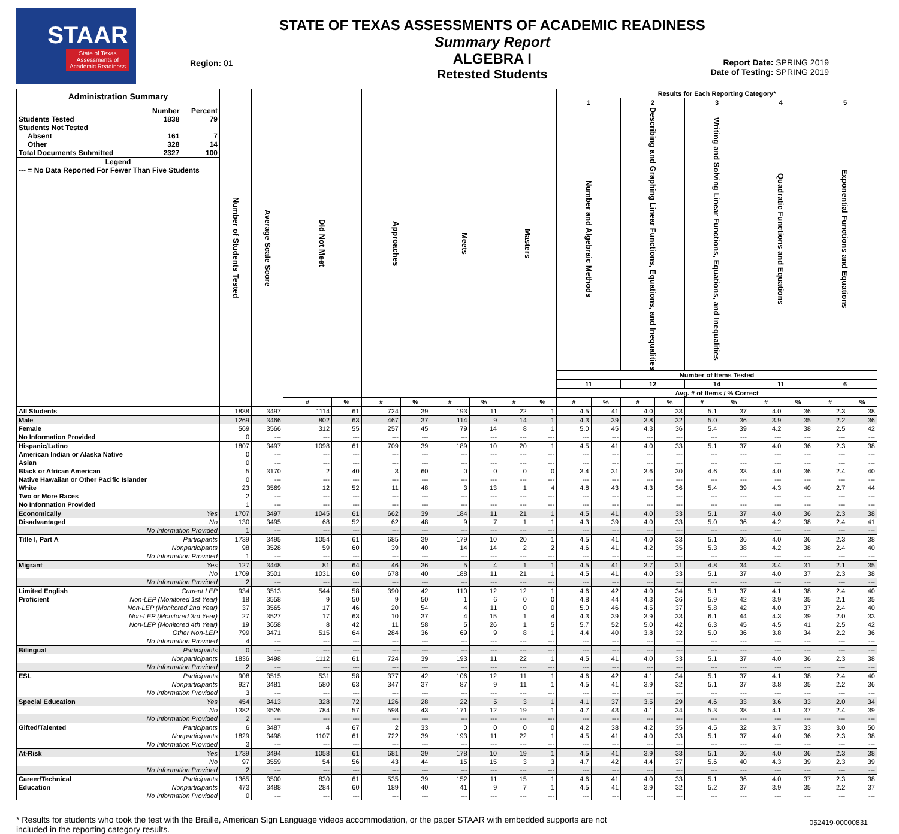STAAR
State of Texas
Assessments of
Academic Readiness
Region: 01
STATE OF TEXAS ASSESSMENTS OF ACADEMIC READINESS
Summary Report
ALGEBRA I
Retested Students
Report Date: SPRING 2019
Date of Testing: SPRING 2019
| Administration Summary / / Number / Percent / / Students Tested / 1838 / 79 / / Students Not Tested / / / / Absent / 161 / 7 / / Other / 328 / 14 / / Total Documents Submitted / 2327 / 100 / / Legend / / / / --- = No Data Reported For Fewer Than Five Students / / / | Number of Students Tested | Average Scale Score | Did Not Meet | | Approaches | | Meets | | Masters | | Results for Each Reporting Category* | | | | | | | | | |
| --- | --- | --- | --- | --- | --- | --- | --- | --- | --- | --- | --- | --- | --- | --- | --- | --- | --- | --- | --- | --- |
| | | | | | | | | | | | 1 | | 2 | | 3 | | 4 | | 5 | |
| | | | | | | | | | | | Number and Algebraic Methods | | Describing and Graphing Linear Functions, Equations, and Inequalities | | Writing and Solving Linear Functions, Equations, and Inequalities | | Quadratic Functions and Equations | | Exponential Functions and Equations | |
| | | | | | | | | | | | Number of Items Tested | | | | | | | | | |
| | | | | | | | | | | | 11 | | 12 | | 14 | | 11 | | 6 | |
| | | | | | | | | | | | Avg. # of Items / % Correct | | | | | | | | | |
| | | | # | % | # | % | # | % | # | % | # | % | # | % | # | % | # | % | # | % |
| All Students | 1838 | 3497 | 1114 | 61 | 724 | 39 | 193 | 11 | 22 | 1 | 4.5 | 41 | 4.0 | 33 | 5.1 | 37 | 4.0 | 36 | 2.3 | 38 |
| Male | 1269 | 3466 | 802 | 63 | 467 | 37 | 114 | 9 | 14 | 1 | 4.3 | 39 | 3.8 | 32 | 5.0 | 36 | 3.9 | 35 | 2.2 | 36 |
| Female | 569 | 3566 | 312 | 55 | 257 | 45 | 79 | 14 | 8 | 1 | 5.0 | 45 | 4.3 | 36 | 5.4 | 39 | 4.2 | 38 | 2.5 | 42 |
| No Information Provided | 0 | --- | --- | --- | --- | --- | --- | --- | --- | --- | --- | --- | --- | --- | --- | --- | --- | --- | --- | --- |
| Hispanic/Latino | 1807 | 3497 | 1098 | 61 | 709 | 39 | 189 | 10 | 20 | 1 | 4.5 | 41 | 4.0 | 33 | 5.1 | 37 | 4.0 | 36 | 2.3 | 38 |
| American Indian or Alaska Native | 0 | --- | --- | --- | --- | --- | --- | --- | --- | --- | --- | --- | --- | --- | --- | --- | --- | --- | --- | --- |
| Asian | 0 | --- | --- | --- | --- | --- | --- | --- | --- | --- | --- | --- | --- | --- | --- | --- | --- | --- | --- | --- |
| Black or African American | 5 | 3170 | 2 | 40 | 3 | 60 | 0 | 0 | 0 | 0 | 3.4 | 31 | 3.6 | 30 | 4.6 | 33 | 4.0 | 36 | 2.4 | 40 |
| Native Hawaiian or Other Pacific Islander | 0 | --- | --- | --- | --- | --- | --- | --- | --- | --- | --- | --- | --- | --- | --- | --- | --- | --- | --- | --- |
| White | 23 | 3569 | 12 | 52 | 11 | 48 | 3 | 13 | 1 | 4 | 4.8 | 43 | 4.3 | 36 | 5.4 | 39 | 4.3 | 40 | 2.7 | 44 |
| Two or More Races | 2 | --- | --- | --- | --- | --- | --- | --- | --- | --- | --- | --- | --- | --- | --- | --- | --- | --- | --- | --- |
| No Information Provided | 1 | --- | --- | --- | --- | --- | --- | --- | --- | --- | --- | --- | --- | --- | --- | --- | --- | --- | --- | --- |
| Economically Yes | 1707 | 3497 | 1045 | 61 | 662 | 39 | 184 | 11 | 21 | 1 | 4.5 | 41 | 4.0 | 33 | 5.1 | 37 | 4.0 | 36 | 2.3 | 38 |
| Disadvantaged No | 130 | 3495 | 68 | 52 | 62 | 48 | 9 | 7 | 1 | 1 | 4.3 | 39 | 4.0 | 33 | 5.0 | 36 | 4.2 | 38 | 2.4 | 41 |
| No Information Provided | 1 | --- | --- | --- | --- | --- | --- | --- | --- | --- | --- | --- | --- | --- | --- | --- | --- | --- | --- | --- |
| Title I, Part A Participants | 1739 | 3495 | 1054 | 61 | 685 | 39 | 179 | 10 | 20 | 1 | 4.5 | 41 | 4.0 | 33 | 5.1 | 36 | 4.0 | 36 | 2.3 | 38 |
| Nonparticipants | 98 | 3528 | 59 | 60 | 39 | 40 | 14 | 14 | 2 | 2 | 4.6 | 41 | 4.2 | 35 | 5.3 | 38 | 4.2 | 38 | 2.4 | 40 |
| No Information Provided | 1 | --- | --- | --- | --- | --- | --- | --- | --- | --- | --- | --- | --- | --- | --- | --- | --- | --- | --- | --- |
| Migrant Yes | 127 | 3448 | 81 | 64 | 46 | 36 | 5 | 4 | 1 | 1 | 4.5 | 41 | 3.7 | 31 | 4.8 | 34 | 3.4 | 31 | 2.1 | 35 |
| No | 1709 | 3501 | 1031 | 60 | 678 | 40 | 188 | 11 | 21 | 1 | 4.5 | 41 | 4.0 | 33 | 5.1 | 37 | 4.0 | 37 | 2.3 | 38 |
| No Information Provided | 2 | --- | --- | --- | --- | --- | --- | --- | --- | --- | --- | --- | --- | --- | --- | --- | --- | --- | --- | --- |
| Limited English Current LEP | 934 | 3513 | 544 | 58 | 390 | 42 | 110 | 12 | 12 | 1 | 4.6 | 42 | 4.0 | 34 | 5.1 | 37 | 4.1 | 38 | 2.4 | 40 |
| Proficient Non-LEP (Monitored 1st Year) | 18 | 3558 | 9 | 50 | 9 | 50 | 1 | 6 | 0 | 0 | 4.8 | 44 | 4.3 | 36 | 5.9 | 42 | 3.9 | 35 | 2.1 | 35 |
| Non-LEP (Monitored 2nd Year) | 37 | 3565 | 17 | 46 | 20 | 54 | 4 | 11 | 0 | 0 | 5.0 | 46 | 4.5 | 37 | 5.8 | 42 | 4.0 | 37 | 2.4 | 40 |
| Non-LEP (Monitored 3rd Year) | 27 | 3527 | 17 | 63 | 10 | 37 | 4 | 15 | 1 | 4 | 4.3 | 39 | 3.9 | 33 | 6.1 | 44 | 4.3 | 39 | 2.0 | 33 |
| Non-LEP (Monitored 4th Year) | 19 | 3658 | 8 | 42 | 11 | 58 | 5 | 26 | 1 | 5 | 5.7 | 52 | 5.0 | 42 | 6.3 | 45 | 4.5 | 41 | 2.5 | 42 |
| Other Non-LEP | 799 | 3471 | 515 | 64 | 284 | 36 | 69 | 9 | 8 | 1 | 4.4 | 40 | 3.8 | 32 | 5.0 | 36 | 3.8 | 34 | 2.2 | 36 |
| No Information Provided | 4 | --- | --- | --- | --- | --- | --- | --- | --- | --- | --- | --- | --- | --- | --- | --- | --- | --- | --- | --- |
| Bilingual Participants | 0 | --- | --- | --- | --- | --- | --- | --- | --- | --- | --- | --- | --- | --- | --- | --- | --- | --- | --- | --- |
| Nonparticipants | 1836 | 3498 | 1112 | 61 | 724 | 39 | 193 | 11 | 22 | 1 | 4.5 | 41 | 4.0 | 33 | 5.1 | 37 | 4.0 | 36 | 2.3 | 38 |
| No Information Provided | 2 | --- | --- | --- | --- | --- | --- | --- | --- | --- | --- | --- | --- | --- | --- | --- | --- | --- | --- | --- |
| ESL Participants | 908 | 3515 | 531 | 58 | 377 | 42 | 106 | 12 | 11 | 1 | 4.6 | 42 | 4.1 | 34 | 5.1 | 37 | 4.1 | 38 | 2.4 | 40 |
| Nonparticipants | 927 | 3481 | 580 | 63 | 347 | 37 | 87 | 9 | 11 | 1 | 4.5 | 41 | 3.9 | 32 | 5.1 | 37 | 3.8 | 35 | 2.2 | 36 |
| No Information Provided | 3 | --- | --- | --- | --- | --- | --- | --- | --- | --- | --- | --- | --- | --- | --- | --- | --- | --- | --- | --- |
| Special Education Yes | 454 | 3413 | 328 | 72 | 126 | 28 | 22 | 5 | 3 | 1 | 4.1 | 37 | 3.5 | 29 | 4.6 | 33 | 3.6 | 33 | 2.0 | 34 |
| No | 1382 | 3526 | 784 | 57 | 598 | 43 | 171 | 12 | 19 | 1 | 4.7 | 43 | 4.1 | 34 | 5.3 | 38 | 4.1 | 37 | 2.4 | 39 |
| No Information Provided | 2 | --- | --- | --- | --- | --- | --- | --- | --- | --- | --- | --- | --- | --- | --- | --- | --- | --- | --- | --- |
| Gifted/Talented Participants | 6 | 3487 | 4 | 67 | 2 | 33 | 0 | 0 | 0 | 0 | 4.2 | 38 | 4.2 | 35 | 4.5 | 32 | 3.7 | 33 | 3.0 | 50 |
| Nonparticipants | 1829 | 3498 | 1107 | 61 | 722 | 39 | 193 | 11 | 22 | 1 | 4.5 | 41 | 4.0 | 33 | 5.1 | 37 | 4.0 | 36 | 2.3 | 38 |
| No Information Provided | 3 | --- | --- | --- | --- | --- | --- | --- | --- | --- | --- | --- | --- | --- | --- | --- | --- | --- | --- | --- |
| At-Risk Yes | 1739 | 3494 | 1058 | 61 | 681 | 39 | 178 | 10 | 19 | 1 | 4.5 | 41 | 3.9 | 33 | 5.1 | 36 | 4.0 | 36 | 2.3 | 38 |
| No | 97 | 3559 | 54 | 56 | 43 | 44 | 15 | 15 | 3 | 3 | 4.7 | 42 | 4.4 | 37 | 5.6 | 40 | 4.3 | 39 | 2.3 | 39 |
| No Information Provided | 2 | --- | --- | --- | --- | --- | --- | --- | --- | --- | --- | --- | --- | --- | --- | --- | --- | --- | --- | --- |
| Career/Technical Participants | 1365 | 3500 | 830 | 61 | 535 | 39 | 152 | 11 | 15 | 1 | 4.6 | 41 | 4.0 | 33 | 5.1 | 36 | 4.0 | 37 | 2.3 | 38 |
| Education Nonparticipants | 473 | 3488 | 284 | 60 | 189 | 40 | 41 | 9 | 7 | 1 | 4.5 | 41 | 3.9 | 32 | 5.2 | 37 | 3.9 | 35 | 2.2 | 37 |
| No Information Provided | 0 | --- | --- | --- | --- | --- | --- | --- | --- | --- | --- | --- | --- | --- | --- | --- | --- | --- | --- | --- |
* Results for students who took the test with the Braille, American Sign Language videos accommodation, or the paper STAAR with embedded supports are not
included in the reporting category results.
052419-00000831